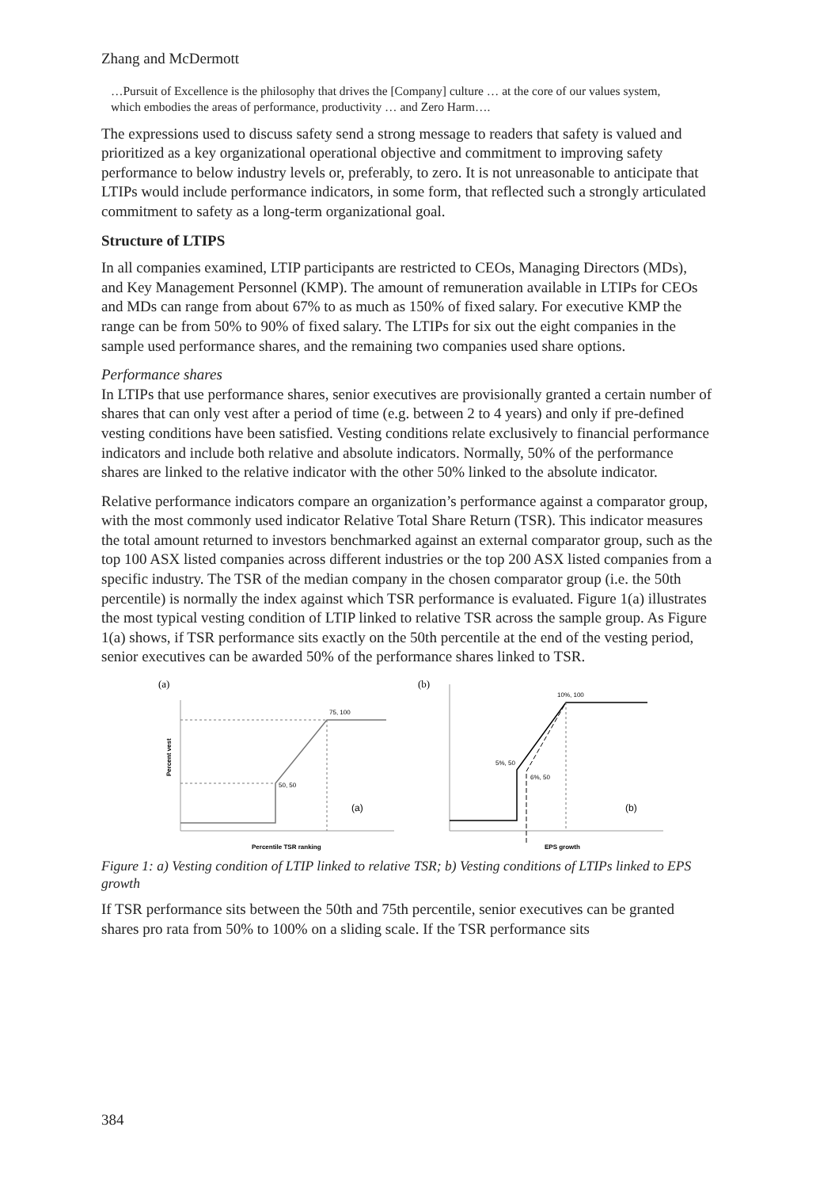Zhang and McDermott
…Pursuit of Excellence is the philosophy that drives the [Company] culture … at the core of our values system, which embodies the areas of performance, productivity … and Zero Harm….
The expressions used to discuss safety send a strong message to readers that safety is valued and prioritized as a key organizational operational objective and commitment to improving safety performance to below industry levels or, preferably, to zero. It is not unreasonable to anticipate that LTIPs would include performance indicators, in some form, that reflected such a strongly articulated commitment to safety as a long-term organizational goal.
Structure of LTIPS
In all companies examined, LTIP participants are restricted to CEOs, Managing Directors (MDs), and Key Management Personnel (KMP). The amount of remuneration available in LTIPs for CEOs and MDs can range from about 67% to as much as 150% of fixed salary. For executive KMP the range can be from 50% to 90% of fixed salary. The LTIPs for six out the eight companies in the sample used performance shares, and the remaining two companies used share options.
Performance shares
In LTIPs that use performance shares, senior executives are provisionally granted a certain number of shares that can only vest after a period of time (e.g. between 2 to 4 years) and only if pre-defined vesting conditions have been satisfied. Vesting conditions relate exclusively to financial performance indicators and include both relative and absolute indicators. Normally, 50% of the performance shares are linked to the relative indicator with the other 50% linked to the absolute indicator.
Relative performance indicators compare an organization’s performance against a comparator group, with the most commonly used indicator Relative Total Share Return (TSR). This indicator measures the total amount returned to investors benchmarked against an external comparator group, such as the top 100 ASX listed companies across different industries or the top 200 ASX listed companies from a specific industry. The TSR of the median company in the chosen comparator group (i.e. the 50th percentile) is normally the index against which TSR performance is evaluated. Figure 1(a) illustrates the most typical vesting condition of LTIP linked to relative TSR across the sample group. As Figure 1(a) shows, if TSR performance sits exactly on the 50th percentile at the end of the vesting period, senior executives can be awarded 50% of the performance shares linked to TSR.
(a)
75, 100
50, 50
(a)
Percentile TSR ranking
Percent vest
(b)
10%, 100
5%, 50
6%, 50
(b)
EPS growth
Figure 1: a) Vesting condition of LTIP linked to relative TSR; b) Vesting conditions of LTIPs linked to EPS growth
If TSR performance sits between the 50th and 75th percentile, senior executives can be granted shares pro rata from 50% to 100% on a sliding scale. If the TSR performance sits
384